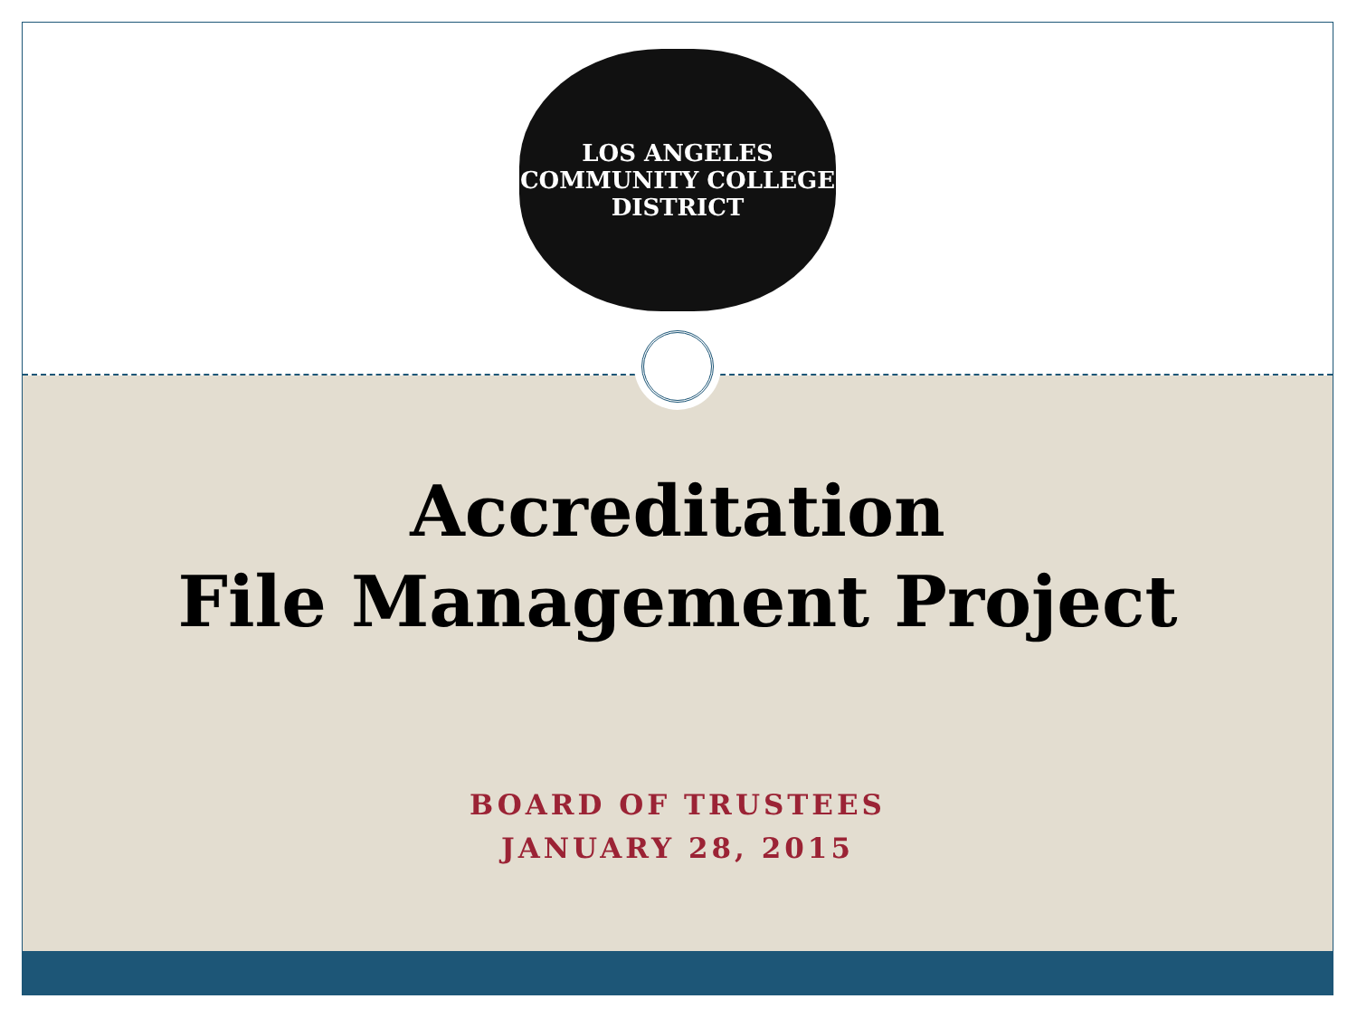LOS ANGELES
COMMUNITY COLLEGE
DISTRICT
Accreditation
File Management Project
BOARD OF TRUSTEES
JANUARY 28, 2015